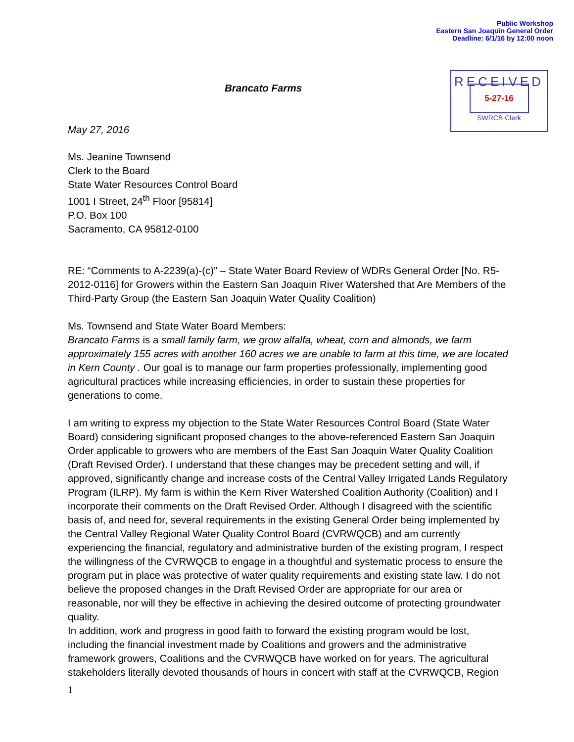Public Workshop
Eastern San Joaquin General Order
Deadline: 6/1/16 by 12:00 noon
RECEIVED
5-27-16
SWRCB Clerk
Brancato Farms
May 27, 2016
Ms. Jeanine Townsend
Clerk to the Board
State Water Resources Control Board
1001 I Street, 24<sup>th</sup> Floor [95814]
P.O. Box 100
Sacramento, CA 95812-0100
RE: “Comments to A-2239(a)-(c)” – State Water Board Review of WDRs General Order [No. R5-2012-0116] for Growers within the Eastern San Joaquin River Watershed that Are Members of the Third-Party Group (the Eastern San Joaquin Water Quality Coalition)
Ms. Townsend and State Water Board Members:
Brancato Farms is a small family farm, we grow alfalfa, wheat, corn and almonds, we farm approximately 155 acres with another 160 acres we are unable to farm at this time, we are located in Kern County . Our goal is to manage our farm properties professionally, implementing good agricultural practices while increasing efficiencies, in order to sustain these properties for generations to come.
I am writing to express my objection to the State Water Resources Control Board (State Water Board) considering significant proposed changes to the above-referenced Eastern San Joaquin Order applicable to growers who are members of the East San Joaquin Water Quality Coalition (Draft Revised Order). I understand that these changes may be precedent setting and will, if approved, significantly change and increase costs of the Central Valley Irrigated Lands Regulatory Program (ILRP). My farm is within the Kern River Watershed Coalition Authority (Coalition) and I incorporate their comments on the Draft Revised Order. Although I disagreed with the scientific basis of, and need for, several requirements in the existing General Order being implemented by the Central Valley Regional Water Quality Control Board (CVRWQCB) and am currently experiencing the financial, regulatory and administrative burden of the existing program, I respect the willingness of the CVRWQCB to engage in a thoughtful and systematic process to ensure the program put in place was protective of water quality requirements and existing state law. I do not believe the proposed changes in the Draft Revised Order are appropriate for our area or reasonable, nor will they be effective in achieving the desired outcome of protecting groundwater quality.
In addition, work and progress in good faith to forward the existing program would be lost, including the financial investment made by Coalitions and growers and the administrative framework growers, Coalitions and the CVRWQCB have worked on for years. The agricultural stakeholders literally devoted thousands of hours in concert with staff at the CVRWQCB, Region
1